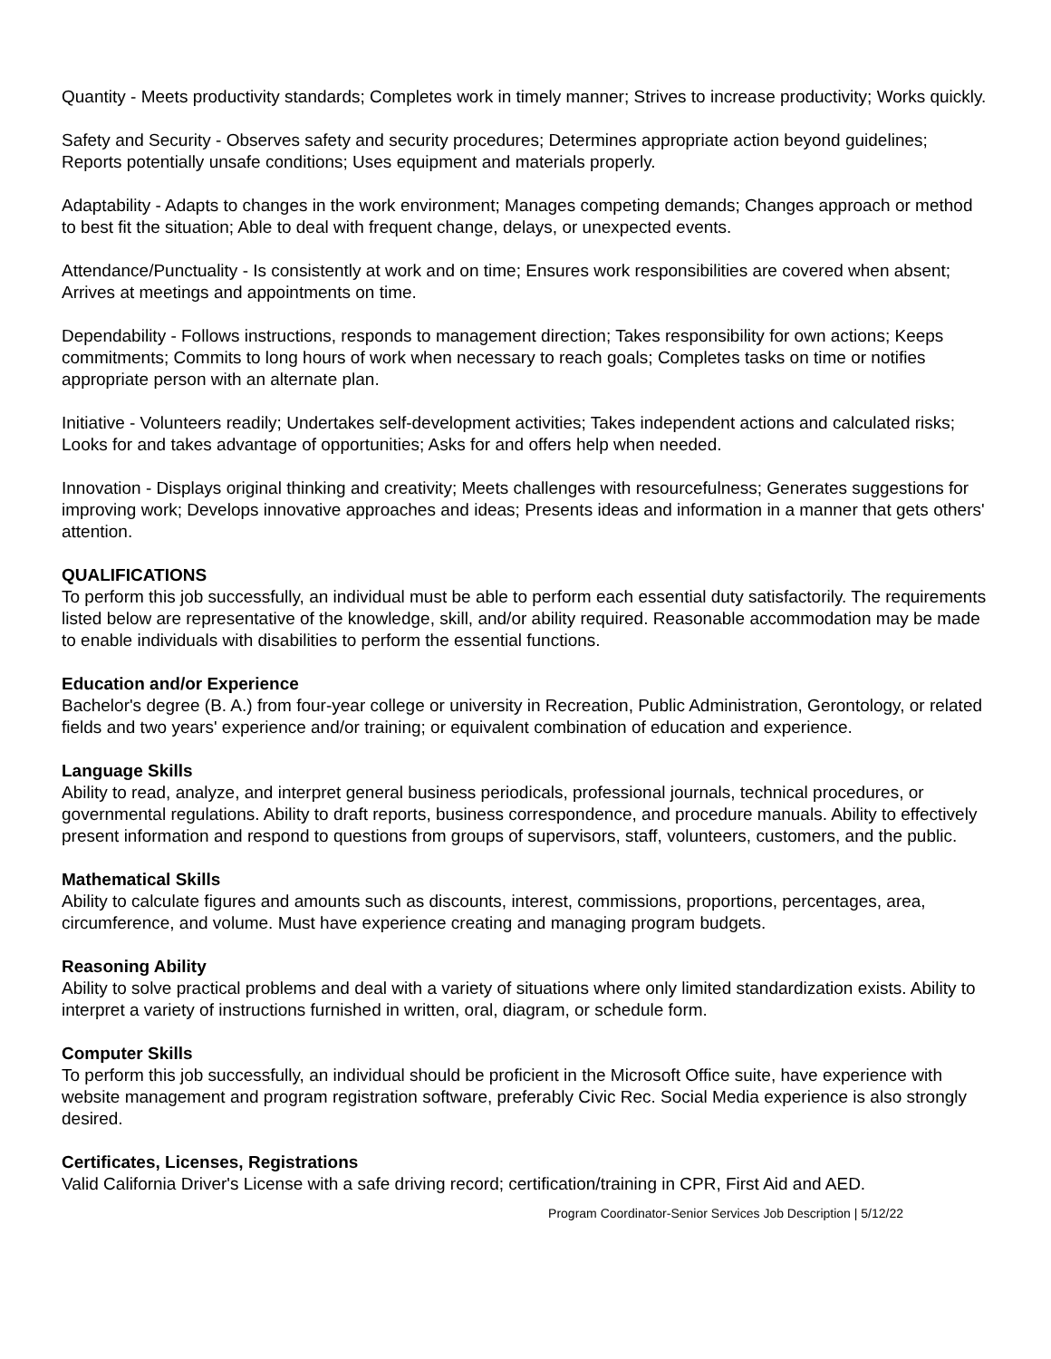Quantity - Meets productivity standards; Completes work in timely manner; Strives to increase productivity; Works quickly.
Safety and Security - Observes safety and security procedures; Determines appropriate action beyond guidelines; Reports potentially unsafe conditions; Uses equipment and materials properly.
Adaptability - Adapts to changes in the work environment; Manages competing demands; Changes approach or method to best fit the situation; Able to deal with frequent change, delays, or unexpected events.
Attendance/Punctuality - Is consistently at work and on time; Ensures work responsibilities are covered when absent; Arrives at meetings and appointments on time.
Dependability - Follows instructions, responds to management direction; Takes responsibility for own actions; Keeps commitments; Commits to long hours of work when necessary to reach goals; Completes tasks on time or notifies appropriate person with an alternate plan.
Initiative - Volunteers readily; Undertakes self-development activities; Takes independent actions and calculated risks; Looks for and takes advantage of opportunities; Asks for and offers help when needed.
Innovation - Displays original thinking and creativity; Meets challenges with resourcefulness; Generates suggestions for improving work; Develops innovative approaches and ideas; Presents ideas and information in a manner that gets others' attention.
QUALIFICATIONS
To perform this job successfully, an individual must be able to perform each essential duty satisfactorily. The requirements listed below are representative of the knowledge, skill, and/or ability required. Reasonable accommodation may be made to enable individuals with disabilities to perform the essential functions.
Education and/or Experience
Bachelor's degree (B. A.) from four-year college or university in Recreation, Public Administration, Gerontology, or related fields and two years' experience and/or training; or equivalent combination of education and experience.
Language Skills
Ability to read, analyze, and interpret general business periodicals, professional journals, technical procedures, or governmental regulations. Ability to draft reports, business correspondence, and procedure manuals. Ability to effectively present information and respond to questions from groups of supervisors, staff, volunteers, customers, and the public.
Mathematical Skills
Ability to calculate figures and amounts such as discounts, interest, commissions, proportions, percentages, area, circumference, and volume. Must have experience creating and managing program budgets.
Reasoning Ability
Ability to solve practical problems and deal with a variety of situations where only limited standardization exists. Ability to interpret a variety of instructions furnished in written, oral, diagram, or schedule form.
Computer Skills
To perform this job successfully, an individual should be proficient in the Microsoft Office suite, have experience with website management and program registration software, preferably Civic Rec. Social Media experience is also strongly desired.
Certificates, Licenses, Registrations
Valid California Driver's License with a safe driving record; certification/training in CPR, First Aid and AED.
Program Coordinator-Senior Services Job Description | 5/12/22